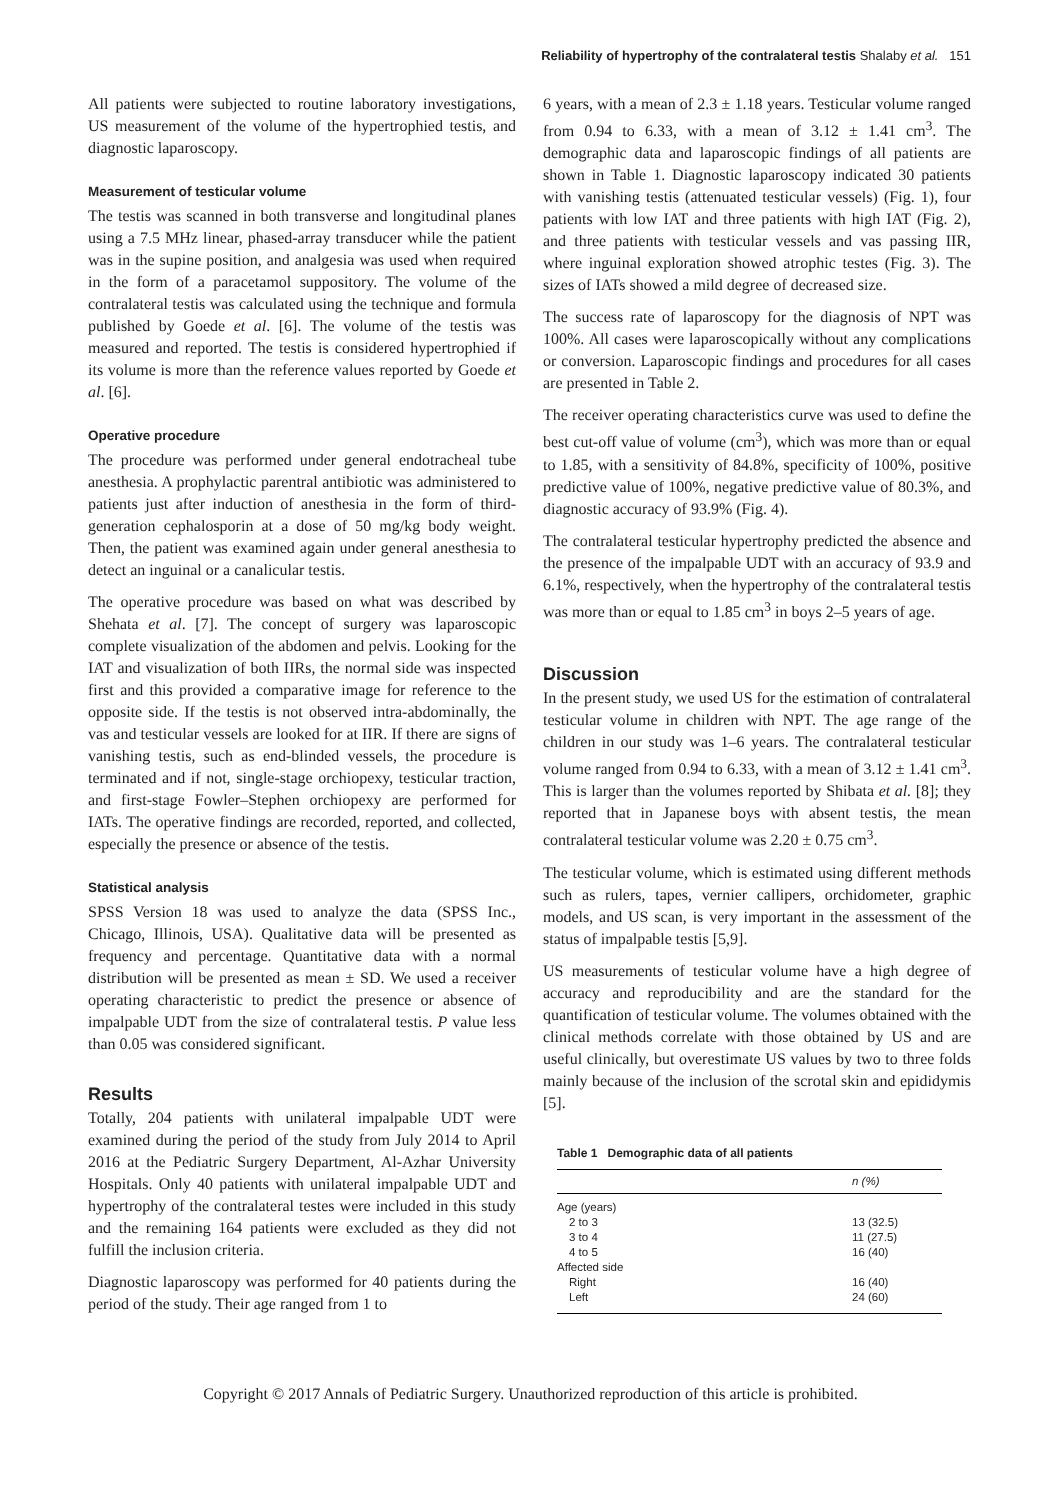Reliability of hypertrophy of the contralateral testis Shalaby et al. 151
All patients were subjected to routine laboratory investigations, US measurement of the volume of the hypertrophied testis, and diagnostic laparoscopy.
Measurement of testicular volume
The testis was scanned in both transverse and longitudinal planes using a 7.5 MHz linear, phased-array transducer while the patient was in the supine position, and analgesia was used when required in the form of a paracetamol suppository. The volume of the contralateral testis was calculated using the technique and formula published by Goede et al. [6]. The volume of the testis was measured and reported. The testis is considered hypertrophied if its volume is more than the reference values reported by Goede et al. [6].
Operative procedure
The procedure was performed under general endotracheal tube anesthesia. A prophylactic parentral antibiotic was administered to patients just after induction of anesthesia in the form of third-generation cephalosporin at a dose of 50 mg/kg body weight. Then, the patient was examined again under general anesthesia to detect an inguinal or a canalicular testis.
The operative procedure was based on what was described by Shehata et al. [7]. The concept of surgery was laparoscopic complete visualization of the abdomen and pelvis. Looking for the IAT and visualization of both IIRs, the normal side was inspected first and this provided a comparative image for reference to the opposite side. If the testis is not observed intra-abdominally, the vas and testicular vessels are looked for at IIR. If there are signs of vanishing testis, such as end-blinded vessels, the procedure is terminated and if not, single-stage orchiopexy, testicular traction, and first-stage Fowler–Stephen orchiopexy are performed for IATs. The operative findings are recorded, reported, and collected, especially the presence or absence of the testis.
Statistical analysis
SPSS Version 18 was used to analyze the data (SPSS Inc., Chicago, Illinois, USA). Qualitative data will be presented as frequency and percentage. Quantitative data with a normal distribution will be presented as mean ± SD. We used a receiver operating characteristic to predict the presence or absence of impalpable UDT from the size of contralateral testis. P value less than 0.05 was considered significant.
Results
Totally, 204 patients with unilateral impalpable UDT were examined during the period of the study from July 2014 to April 2016 at the Pediatric Surgery Department, Al-Azhar University Hospitals. Only 40 patients with unilateral impalpable UDT and hypertrophy of the contralateral testes were included in this study and the remaining 164 patients were excluded as they did not fulfill the inclusion criteria.
Diagnostic laparoscopy was performed for 40 patients during the period of the study. Their age ranged from 1 to
6 years, with a mean of 2.3 ± 1.18 years. Testicular volume ranged from 0.94 to 6.33, with a mean of 3.12 ± 1.41 cm<sup>3</sup>. The demographic data and laparoscopic findings of all patients are shown in Table 1. Diagnostic laparoscopy indicated 30 patients with vanishing testis (attenuated testicular vessels) (Fig. 1), four patients with low IAT and three patients with high IAT (Fig. 2), and three patients with testicular vessels and vas passing IIR, where inguinal exploration showed atrophic testes (Fig. 3). The sizes of IATs showed a mild degree of decreased size.
The success rate of laparoscopy for the diagnosis of NPT was 100%. All cases were laparoscopically without any complications or conversion. Laparoscopic findings and procedures for all cases are presented in Table 2.
The receiver operating characteristics curve was used to define the best cut-off value of volume (cm<sup>3</sup>), which was more than or equal to 1.85, with a sensitivity of 84.8%, specificity of 100%, positive predictive value of 100%, negative predictive value of 80.3%, and diagnostic accuracy of 93.9% (Fig. 4).
The contralateral testicular hypertrophy predicted the absence and the presence of the impalpable UDT with an accuracy of 93.9 and 6.1%, respectively, when the hypertrophy of the contralateral testis was more than or equal to 1.85 cm<sup>3</sup> in boys 2–5 years of age.
Discussion
In the present study, we used US for the estimation of contralateral testicular volume in children with NPT. The age range of the children in our study was 1–6 years. The contralateral testicular volume ranged from 0.94 to 6.33, with a mean of 3.12 ± 1.41 cm<sup>3</sup>. This is larger than the volumes reported by Shibata et al. [8]; they reported that in Japanese boys with absent testis, the mean contralateral testicular volume was 2.20 ± 0.75 cm<sup>3</sup>.
The testicular volume, which is estimated using different methods such as rulers, tapes, vernier callipers, orchidometer, graphic models, and US scan, is very important in the assessment of the status of impalpable testis [5,9].
US measurements of testicular volume have a high degree of accuracy and reproducibility and are the standard for the quantification of testicular volume. The volumes obtained with the clinical methods correlate with those obtained by US and are useful clinically, but overestimate US values by two to three folds mainly because of the inclusion of the scrotal skin and epididymis [5].
Table 1 Demographic data of all patients
| | n (%) |
| --- | --- |
| Age (years) | |
| 2 to 3 | 13 (32.5) |
| 3 to 4 | 11 (27.5) |
| 4 to 5 | 16 (40) |
| Affected side | |
| Right | 16 (40) |
| Left | 24 (60) |
Copyright © 2017 Annals of Pediatric Surgery. Unauthorized reproduction of this article is prohibited.